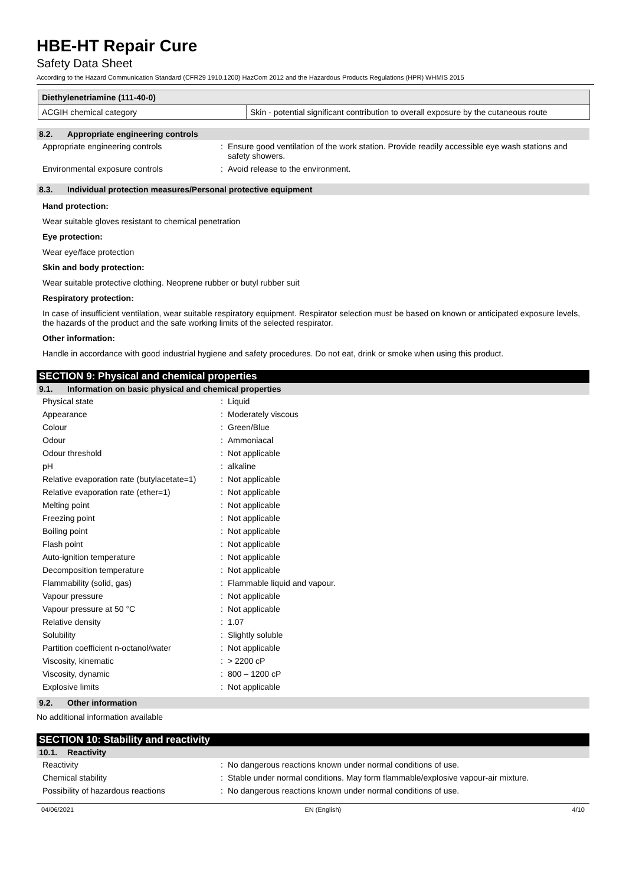HBE-HT Repair Cure
Safety Data Sheet
According to the Hazard Communication Standard (CFR29 1910.1200) HazCom 2012 and the Hazardous Products Regulations (HPR) WHMIS 2015
| Diethylenetriamine (111-40-0) | |
| ACGIH chemical category | Skin - potential significant contribution to overall exposure by the cutaneous route |
8.2. Appropriate engineering controls
| Appropriate engineering controls | : | Ensure good ventilation of the work station. Provide readily accessible eye wash stations and safety showers. |
| Environmental exposure controls | : | Avoid release to the environment. |
8.3. Individual protection measures/Personal protective equipment
Hand protection:
Wear suitable gloves resistant to chemical penetration
Eye protection:
Wear eye/face protection
Skin and body protection:
Wear suitable protective clothing. Neoprene rubber or butyl rubber suit
Respiratory protection:
In case of insufficient ventilation, wear suitable respiratory equipment. Respirator selection must be based on known or anticipated exposure levels, the hazards of the product and the safe working limits of the selected respirator.
Other information:
Handle in accordance with good industrial hygiene and safety procedures. Do not eat, drink or smoke when using this product.
SECTION 9: Physical and chemical properties
9.1. Information on basic physical and chemical properties
| Physical state | : | Liquid |
| Appearance | : | Moderately viscous |
| Colour | : | Green/Blue |
| Odour | : | Ammoniacal |
| Odour threshold | : | Not applicable |
| pH | : | alkaline |
| Relative evaporation rate (butylacetate=1) | : | Not applicable |
| Relative evaporation rate (ether=1) | : | Not applicable |
| Melting point | : | Not applicable |
| Freezing point | : | Not applicable |
| Boiling point | : | Not applicable |
| Flash point | : | Not applicable |
| Auto-ignition temperature | : | Not applicable |
| Decomposition temperature | : | Not applicable |
| Flammability (solid, gas) | : | Flammable liquid and vapour. |
| Vapour pressure | : | Not applicable |
| Vapour pressure at 50 °C | : | Not applicable |
| Relative density | : | 1.07 |
| Solubility | : | Slightly soluble |
| Partition coefficient n-octanol/water | : | Not applicable |
| Viscosity, kinematic | : | > 2200 cP |
| Viscosity, dynamic | : | 800 – 1200 cP |
| Explosive limits | : | Not applicable |
9.2. Other information
No additional information available
SECTION 10: Stability and reactivity
10.1. Reactivity
| Reactivity | : | No dangerous reactions known under normal conditions of use. |
| Chemical stability | : | Stable under normal conditions. May form flammable/explosive vapour-air mixture. |
| Possibility of hazardous reactions | : | No dangerous reactions known under normal conditions of use. |
04/06/2021 EN (English) 4/10